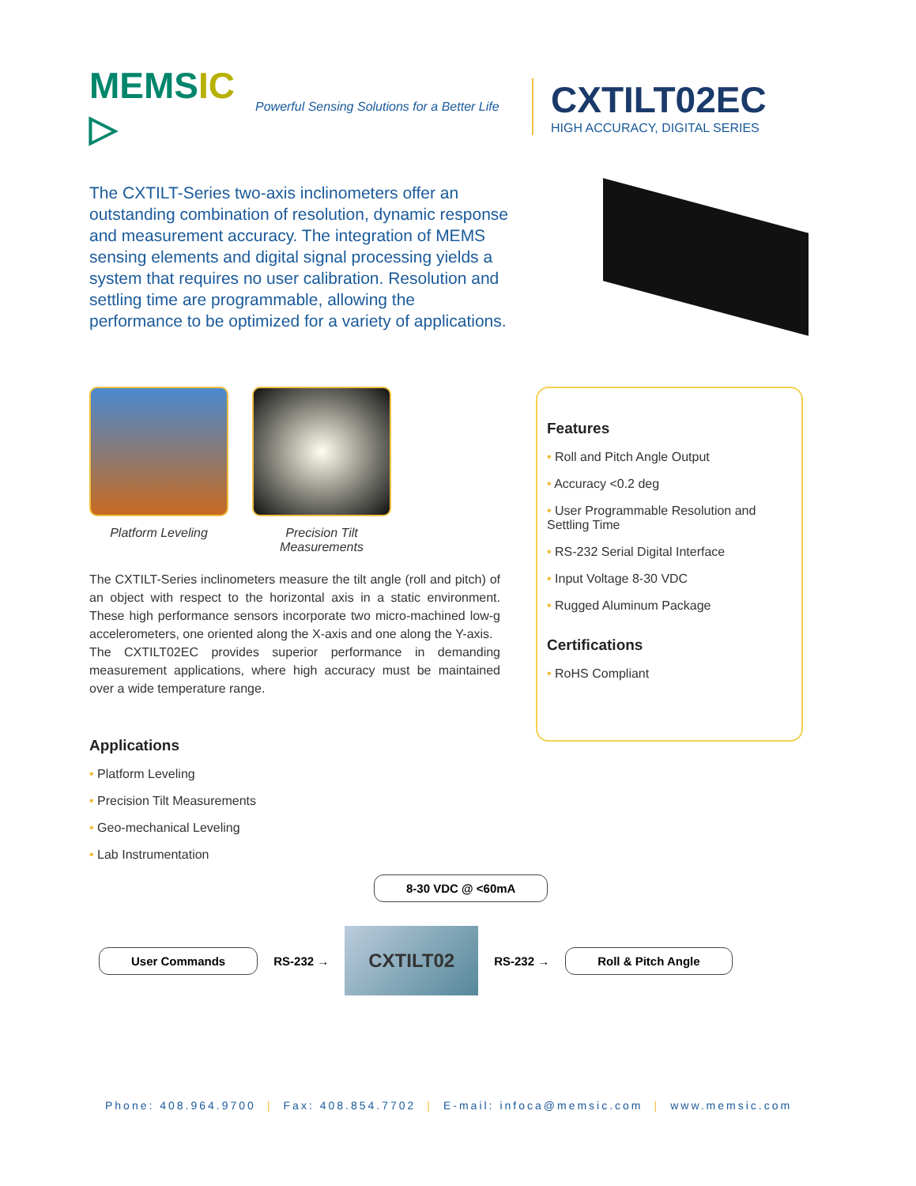MEMSIC ▷
Powerful Sensing Solutions for a Better Life
CXTILT02EC
HIGH ACCURACY, DIGITAL SERIES
The CXTILT-Series two-axis inclinometers offer an outstanding combination of resolution, dynamic response and measurement accuracy. The integration of MEMS sensing elements and digital signal processing yields a system that requires no user calibration. Resolution and settling time are programmable, allowing the performance to be optimized for a variety of applications.
Platform Leveling Precision Tilt Measurements
The CXTILT-Series inclinometers measure the tilt angle (roll and pitch) of an object with respect to the horizontal axis in a static environment. These high performance sensors incorporate two micro-machined low-g accelerometers, one oriented along the X-axis and one along the Y-axis.
The CXTILT02EC provides superior performance in demanding measurement applications, where high accuracy must be maintained over a wide temperature range.
Applications
• Platform Leveling
• Precision Tilt Measurements
• Geo-mechanical Leveling
• Lab Instrumentation
Features
• Roll and Pitch Angle Output
• Accuracy <0.2 deg
• User Programmable Resolution and Settling Time
• RS-232 Serial Digital Interface
• Input Voltage 8-30 VDC
• Rugged Aluminum Package
Certifications
• RoHS Compliant
8-30 VDC @ <60mA
User Commands RS-232 → CXTILT02 RS-232 → Roll & Pitch Angle
Phone: 408.964.9700 | Fax: 408.854.7702 | E-mail: infoca@memsic.com | www.memsic.com